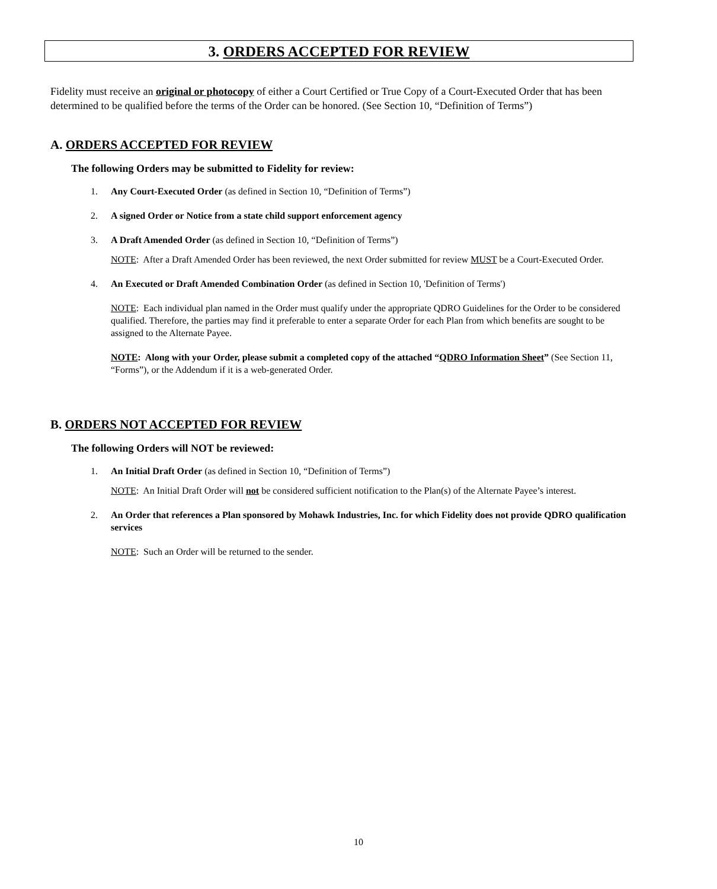3. ORDERS ACCEPTED FOR REVIEW
Fidelity must receive an original or photocopy of either a Court Certified or True Copy of a Court-Executed Order that has been determined to be qualified before the terms of the Order can be honored. (See Section 10, “Definition of Terms”)
A. ORDERS ACCEPTED FOR REVIEW
The following Orders may be submitted to Fidelity for review:
1. Any Court-Executed Order (as defined in Section 10, “Definition of Terms”)
2. A signed Order or Notice from a state child support enforcement agency
3. A Draft Amended Order (as defined in Section 10, “Definition of Terms”)
NOTE: After a Draft Amended Order has been reviewed, the next Order submitted for review MUST be a Court-Executed Order.
4. An Executed or Draft Amended Combination Order (as defined in Section 10, 'Definition of Terms')
NOTE: Each individual plan named in the Order must qualify under the appropriate QDRO Guidelines for the Order to be considered qualified. Therefore, the parties may find it preferable to enter a separate Order for each Plan from which benefits are sought to be assigned to the Alternate Payee.
NOTE: Along with your Order, please submit a completed copy of the attached “QDRO Information Sheet” (See Section 11, “Forms”), or the Addendum if it is a web-generated Order.
B. ORDERS NOT ACCEPTED FOR REVIEW
The following Orders will NOT be reviewed:
1. An Initial Draft Order (as defined in Section 10, “Definition of Terms”)
NOTE: An Initial Draft Order will not be considered sufficient notification to the Plan(s) of the Alternate Payee’s interest.
2. An Order that references a Plan sponsored by Mohawk Industries, Inc. for which Fidelity does not provide QDRO qualification services
NOTE: Such an Order will be returned to the sender.
10